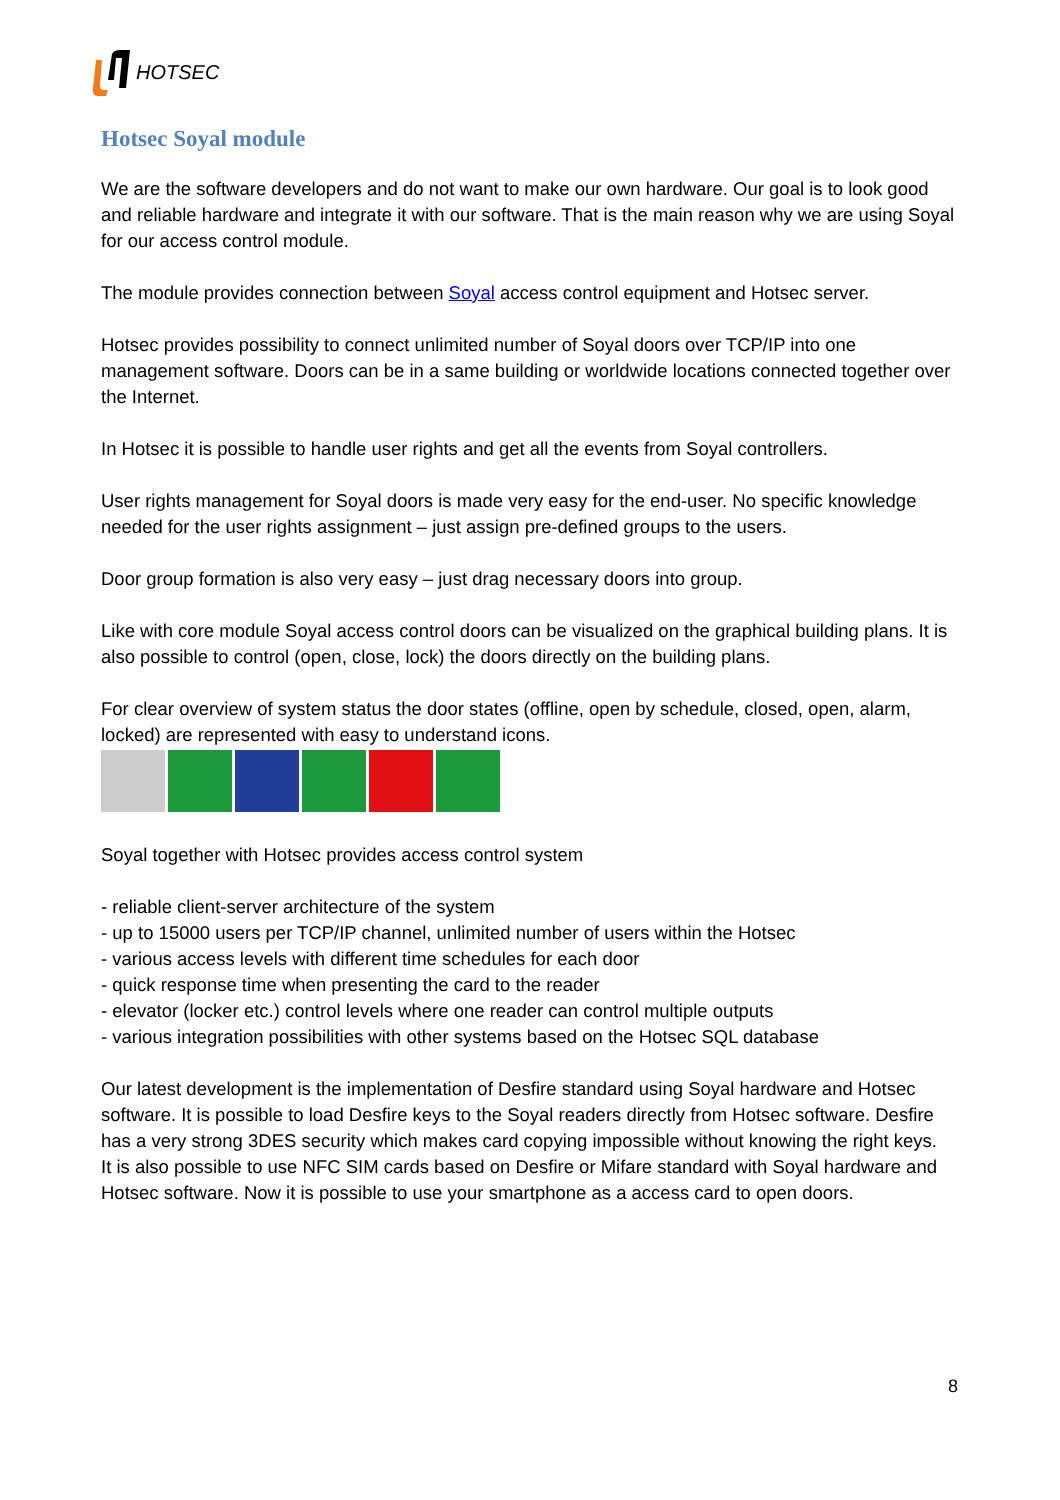HOTSEC
Hotsec Soyal module
We are the software developers and do not want to make our own hardware. Our goal is to look good and reliable hardware and integrate it with our software. That is the main reason why we are using Soyal for our access control module.
The module provides connection between Soyal access control equipment and Hotsec server.
Hotsec provides possibility to connect unlimited number of Soyal doors over TCP/IP into one management software. Doors can be in a same building or worldwide locations connected together over the Internet.
In Hotsec it is possible to handle user rights and get all the events from Soyal controllers.
User rights management for Soyal doors is made very easy for the end-user. No specific knowledge needed for the user rights assignment – just assign pre-defined groups to the users.
Door group formation is also very easy – just drag necessary doors into group.
Like with core module Soyal access control doors can be visualized on the graphical building plans. It is also possible to control (open, close, lock) the doors directly on the building plans.
For clear overview of system status the door states (offline, open by schedule, closed, open, alarm, locked) are represented with easy to understand icons.
Soyal together with Hotsec provides access control system
- reliable client-server architecture of the system
- up to 15000 users per TCP/IP channel, unlimited number of users within the Hotsec
- various access levels with different time schedules for each door
- quick response time when presenting the card to the reader
- elevator (locker etc.) control levels where one reader can control multiple outputs
- various integration possibilities with other systems based on the Hotsec SQL database
Our latest development is the implementation of Desfire standard using Soyal hardware and Hotsec software. It is possible to load Desfire keys to the Soyal readers directly from Hotsec software. Desfire has a very strong 3DES security which makes card copying impossible without knowing the right keys.
It is also possible to use NFC SIM cards based on Desfire or Mifare standard with Soyal hardware and Hotsec software. Now it is possible to use your smartphone as a access card to open doors.
8